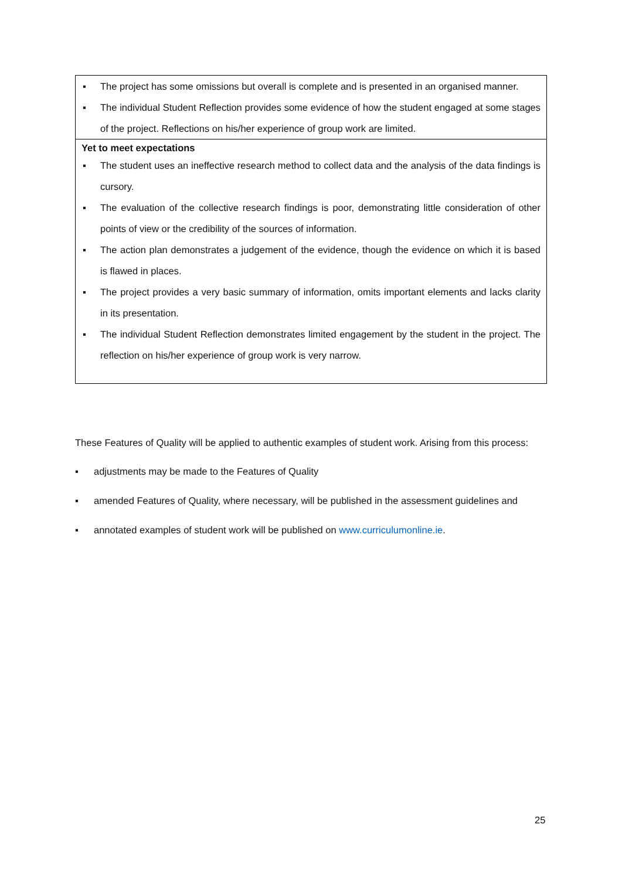| ▪ The project has some omissions but overall is complete and is presented in an organised manner. ▪ The individual Student Reflection provides some evidence of how the student engaged at some stages of the project. Reflections on his/her experience of group work are limited. |
| Yet to meet expectations ▪ The student uses an ineffective research method to collect data and the analysis of the data findings is cursory. ▪ The evaluation of the collective research findings is poor, demonstrating little consideration of other points of view or the credibility of the sources of information. ▪ The action plan demonstrates a judgement of the evidence, though the evidence on which it is based is flawed in places. ▪ The project provides a very basic summary of information, omits important elements and lacks clarity in its presentation. ▪ The individual Student Reflection demonstrates limited engagement by the student in the project. The reflection on his/her experience of group work is very narrow. |
These Features of Quality will be applied to authentic examples of student work. Arising from this process:
▪ adjustments may be made to the Features of Quality
▪ amended Features of Quality, where necessary, will be published in the assessment guidelines and
▪ annotated examples of student work will be published on www.curriculumonline.ie.
25